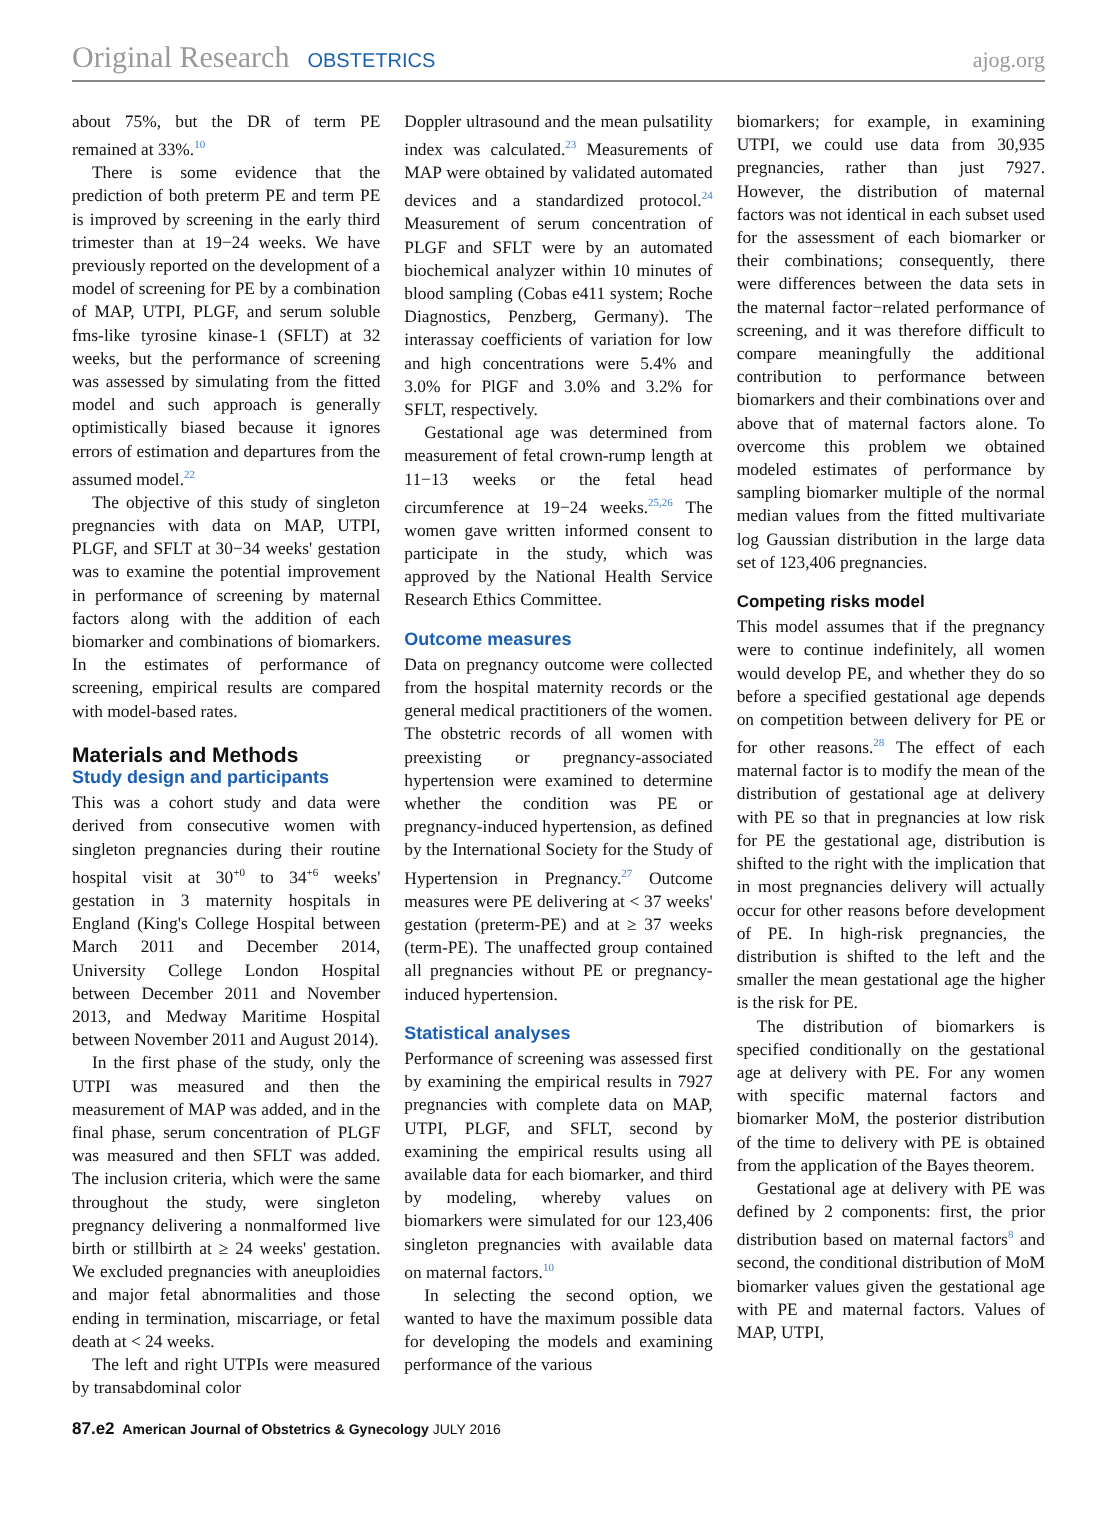Original Research OBSTETRICS ajog.org
about 75%, but the DR of term PE remained at 33%.<sup>10</sup>
There is some evidence that the prediction of both preterm PE and term PE is improved by screening in the early third trimester than at 19−24 weeks. We have previously reported on the development of a model of screening for PE by a combination of MAP, UTPI, PLGF, and serum soluble fms-like tyrosine kinase-1 (SFLT) at 32 weeks, but the performance of screening was assessed by simulating from the fitted model and such approach is generally optimistically biased because it ignores errors of estimation and departures from the assumed model.<sup>22</sup>
The objective of this study of singleton pregnancies with data on MAP, UTPI, PLGF, and SFLT at 30−34 weeks' gestation was to examine the potential improvement in performance of screening by maternal factors along with the addition of each biomarker and combinations of biomarkers. In the estimates of performance of screening, empirical results are compared with model-based rates.
Materials and Methods
Study design and participants
This was a cohort study and data were derived from consecutive women with singleton pregnancies during their routine hospital visit at 30<sup>+0</sup> to 34<sup>+6</sup> weeks' gestation in 3 maternity hospitals in England (King's College Hospital between March 2011 and December 2014, University College London Hospital between December 2011 and November 2013, and Medway Maritime Hospital between November 2011 and August 2014).
In the first phase of the study, only the UTPI was measured and then the measurement of MAP was added, and in the final phase, serum concentration of PLGF was measured and then SFLT was added. The inclusion criteria, which were the same throughout the study, were singleton pregnancy delivering a nonmalformed live birth or stillbirth at ≥ 24 weeks' gestation. We excluded pregnancies with aneuploidies and major fetal abnormalities and those ending in termination, miscarriage, or fetal death at < 24 weeks.
The left and right UTPIs were measured by transabdominal color
Doppler ultrasound and the mean pulsatility index was calculated.<sup>23</sup> Measurements of MAP were obtained by validated automated devices and a standardized protocol.<sup>24</sup> Measurement of serum concentration of PLGF and SFLT were by an automated biochemical analyzer within 10 minutes of blood sampling (Cobas e411 system; Roche Diagnostics, Penzberg, Germany). The interassay coefficients of variation for low and high concentrations were 5.4% and 3.0% for PlGF and 3.0% and 3.2% for SFLT, respectively.
Gestational age was determined from measurement of fetal crown-rump length at 11−13 weeks or the fetal head circumference at 19−24 weeks.<sup>25,26</sup> The women gave written informed consent to participate in the study, which was approved by the National Health Service Research Ethics Committee.
Outcome measures
Data on pregnancy outcome were collected from the hospital maternity records or the general medical practitioners of the women. The obstetric records of all women with preexisting or pregnancy-associated hypertension were examined to determine whether the condition was PE or pregnancy-induced hypertension, as defined by the International Society for the Study of Hypertension in Pregnancy.<sup>27</sup> Outcome measures were PE delivering at < 37 weeks' gestation (preterm-PE) and at ≥ 37 weeks (term-PE). The unaffected group contained all pregnancies without PE or pregnancy-induced hypertension.
Statistical analyses
Performance of screening was assessed first by examining the empirical results in 7927 pregnancies with complete data on MAP, UTPI, PLGF, and SFLT, second by examining the empirical results using all available data for each biomarker, and third by modeling, whereby values on biomarkers were simulated for our 123,406 singleton pregnancies with available data on maternal factors.<sup>10</sup>
In selecting the second option, we wanted to have the maximum possible data for developing the models and examining performance of the various
biomarkers; for example, in examining UTPI, we could use data from 30,935 pregnancies, rather than just 7927. However, the distribution of maternal factors was not identical in each subset used for the assessment of each biomarker or their combinations; consequently, there were differences between the data sets in the maternal factor−related performance of screening, and it was therefore difficult to compare meaningfully the additional contribution to performance between biomarkers and their combinations over and above that of maternal factors alone. To overcome this problem we obtained modeled estimates of performance by sampling biomarker multiple of the normal median values from the fitted multivariate log Gaussian distribution in the large data set of 123,406 pregnancies.
Competing risks model
This model assumes that if the pregnancy were to continue indefinitely, all women would develop PE, and whether they do so before a specified gestational age depends on competition between delivery for PE or for other reasons.<sup>28</sup> The effect of each maternal factor is to modify the mean of the distribution of gestational age at delivery with PE so that in pregnancies at low risk for PE the gestational age, distribution is shifted to the right with the implication that in most pregnancies delivery will actually occur for other reasons before development of PE. In high-risk pregnancies, the distribution is shifted to the left and the smaller the mean gestational age the higher is the risk for PE.
The distribution of biomarkers is specified conditionally on the gestational age at delivery with PE. For any women with specific maternal factors and biomarker MoM, the posterior distribution of the time to delivery with PE is obtained from the application of the Bayes theorem.
Gestational age at delivery with PE was defined by 2 components: first, the prior distribution based on maternal factors<sup>8</sup> and second, the conditional distribution of MoM biomarker values given the gestational age with PE and maternal factors. Values of MAP, UTPI,
87.e2 American Journal of Obstetrics & Gynecology JULY 2016